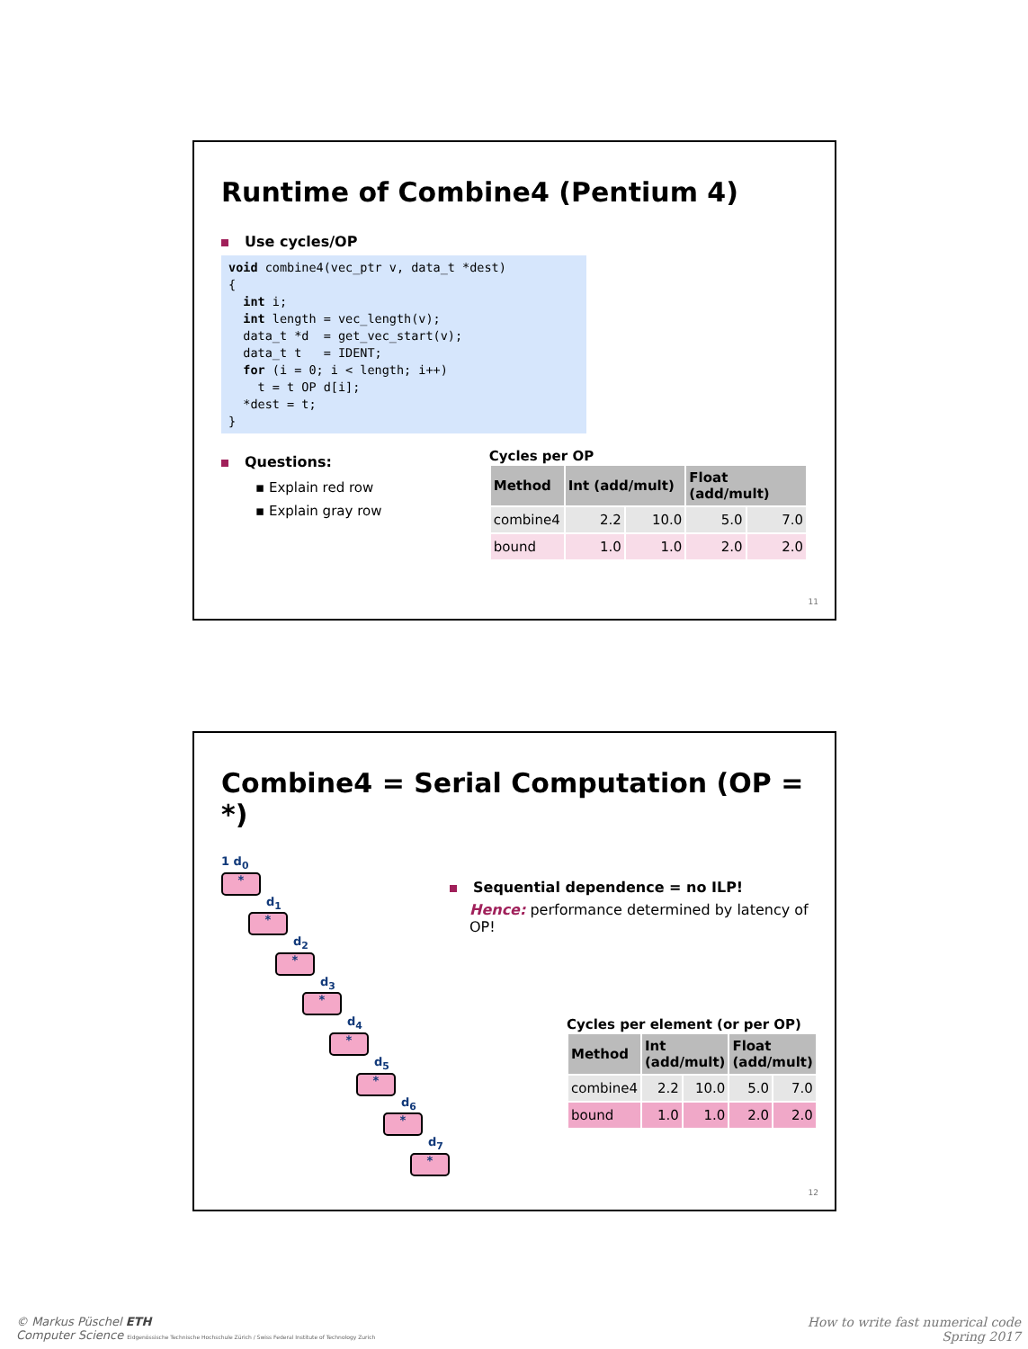Runtime of Combine4 (Pentium 4)
Use cycles/OP
void combine4(vec_ptr v, data_t *dest)
{
  int i;
  int length = vec_length(v);
  data_t *d  = get_vec_start(v);
  data_t t   = IDENT;
  for (i = 0; i < length; i++)
    t = t OP d[i];
  *dest = t;
}
Questions:
▪ Explain red row
▪ Explain gray row
Cycles per OP
| Method | Int (add/mult) | | Float (add/mult) | |
| --- | --- | --- | --- | --- |
| combine4 | 2.2 | 10.0 | 5.0 | 7.0 |
| bound | 1.0 | 1.0 | 2.0 | 2.0 |
11
Combine4 = Serial Computation (OP = *)
1 d<sub>0</sub>
*
d<sub>1</sub>
*
d<sub>2</sub>
*
d<sub>3</sub>
*
d<sub>4</sub>
*
d<sub>5</sub>
*
d<sub>6</sub>
*
d<sub>7</sub>
*
Sequential dependence = no ILP!
Hence: performance determined by latency of OP!
Cycles per element (or per OP)
| Method | Int (add/mult) | | Float (add/mult) | |
| --- | --- | --- | --- | --- |
| combine4 | 2.2 | 10.0 | 5.0 | 7.0 |
| bound | 1.0 | 1.0 | 2.0 | 2.0 |
12
© Markus Püschel ETH
Computer Science Eidgenössische Technische Hochschule Zürich / Swiss Federal Institute of Technology Zurich
How to write fast numerical code
Spring 2017